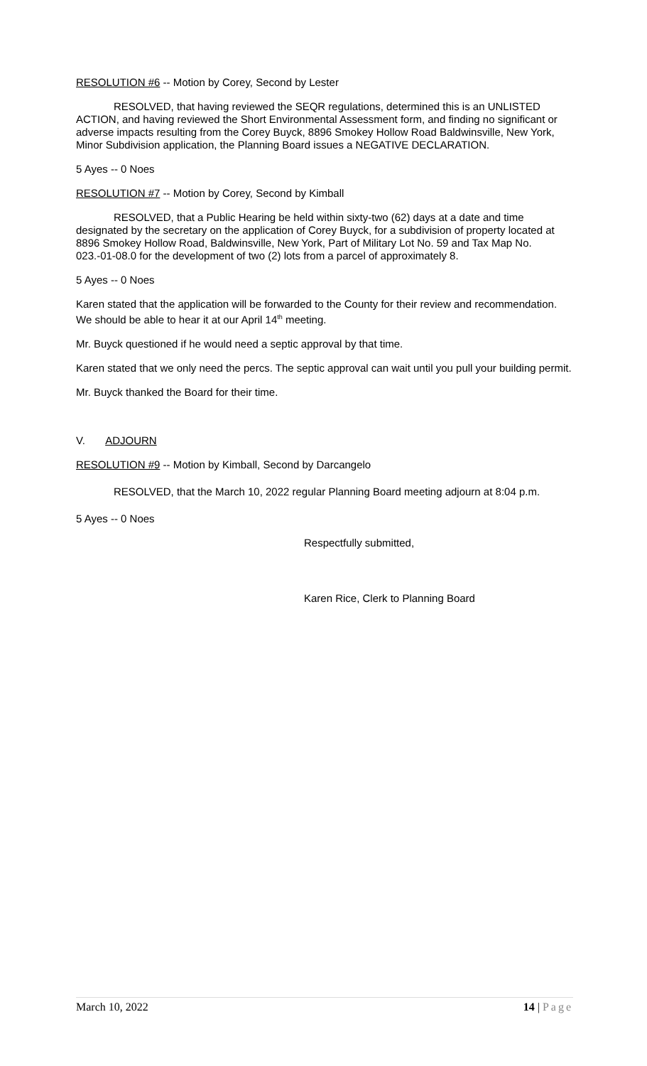RESOLUTION #6 -- Motion by Corey, Second by Lester
RESOLVED, that having reviewed the SEQR regulations, determined this is an UNLISTED ACTION, and having reviewed the Short Environmental Assessment form, and finding no significant or adverse impacts resulting from the Corey Buyck, 8896 Smokey Hollow Road Baldwinsville, New York, Minor Subdivision application, the Planning Board issues a NEGATIVE DECLARATION.
5 Ayes -- 0 Noes
RESOLUTION #7 -- Motion by Corey, Second by Kimball
RESOLVED, that a Public Hearing be held within sixty-two (62) days at a date and time designated by the secretary on the application of Corey Buyck, for a subdivision of property located at 8896 Smokey Hollow Road, Baldwinsville, New York, Part of Military Lot No. 59 and Tax Map No. 023.-01-08.0 for the development of two (2) lots from a parcel of approximately 8.
5 Ayes -- 0 Noes
Karen stated that the application will be forwarded to the County for their review and recommendation. We should be able to hear it at our April 14<sup>th</sup> meeting.
Mr. Buyck questioned if he would need a septic approval by that time.
Karen stated that we only need the percs. The septic approval can wait until you pull your building permit.
Mr. Buyck thanked the Board for their time.
V. ADJOURN
RESOLUTION #9 -- Motion by Kimball, Second by Darcangelo
RESOLVED, that the March 10, 2022 regular Planning Board meeting adjourn at 8:04 p.m.
5 Ayes -- 0 Noes
Respectfully submitted,
Karen Rice, Clerk to Planning Board
March 10, 2022 14 | Page